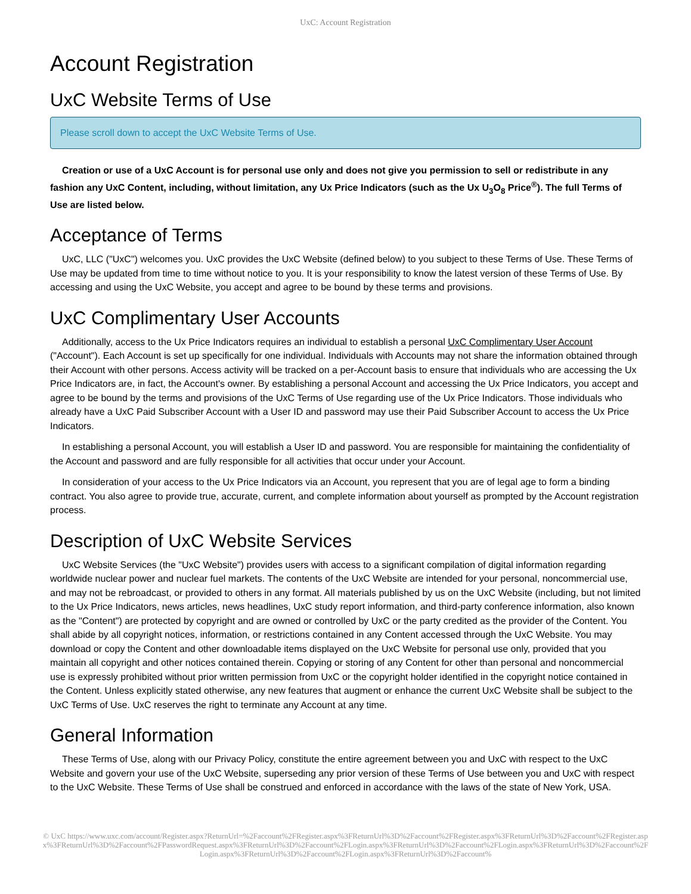UxC: Account Registration
Account Registration
UxC Website Terms of Use
Please scroll down to accept the UxC Website Terms of Use.
Creation or use of a UxC Account is for personal use only and does not give you permission to sell or redistribute in any fashion any UxC Content, including, without limitation, any Ux Price Indicators (such as the Ux U<sub>3</sub>O<sub>8</sub> Price<sup>®</sup>). The full Terms of Use are listed below.
Acceptance of Terms
UxC, LLC ("UxC") welcomes you. UxC provides the UxC Website (defined below) to you subject to these Terms of Use. These Terms of Use may be updated from time to time without notice to you. It is your responsibility to know the latest version of these Terms of Use. By accessing and using the UxC Website, you accept and agree to be bound by these terms and provisions.
UxC Complimentary User Accounts
Additionally, access to the Ux Price Indicators requires an individual to establish a personal UxC Complimentary User Account ("Account"). Each Account is set up specifically for one individual. Individuals with Accounts may not share the information obtained through their Account with other persons. Access activity will be tracked on a per-Account basis to ensure that individuals who are accessing the Ux Price Indicators are, in fact, the Account's owner. By establishing a personal Account and accessing the Ux Price Indicators, you accept and agree to be bound by the terms and provisions of the UxC Terms of Use regarding use of the Ux Price Indicators. Those individuals who already have a UxC Paid Subscriber Account with a User ID and password may use their Paid Subscriber Account to access the Ux Price Indicators.
In establishing a personal Account, you will establish a User ID and password. You are responsible for maintaining the confidentiality of the Account and password and are fully responsible for all activities that occur under your Account.
In consideration of your access to the Ux Price Indicators via an Account, you represent that you are of legal age to form a binding contract. You also agree to provide true, accurate, current, and complete information about yourself as prompted by the Account registration process.
Description of UxC Website Services
UxC Website Services (the "UxC Website") provides users with access to a significant compilation of digital information regarding worldwide nuclear power and nuclear fuel markets. The contents of the UxC Website are intended for your personal, noncommercial use, and may not be rebroadcast, or provided to others in any format. All materials published by us on the UxC Website (including, but not limited to the Ux Price Indicators, news articles, news headlines, UxC study report information, and third-party conference information, also known as the "Content") are protected by copyright and are owned or controlled by UxC or the party credited as the provider of the Content. You shall abide by all copyright notices, information, or restrictions contained in any Content accessed through the UxC Website. You may download or copy the Content and other downloadable items displayed on the UxC Website for personal use only, provided that you maintain all copyright and other notices contained therein. Copying or storing of any Content for other than personal and noncommercial use is expressly prohibited without prior written permission from UxC or the copyright holder identified in the copyright notice contained in the Content. Unless explicitly stated otherwise, any new features that augment or enhance the current UxC Website shall be subject to the UxC Terms of Use. UxC reserves the right to terminate any Account at any time.
General Information
These Terms of Use, along with our Privacy Policy, constitute the entire agreement between you and UxC with respect to the UxC Website and govern your use of the UxC Website, superseding any prior version of these Terms of Use between you and UxC with respect to the UxC Website. These Terms of Use shall be construed and enforced in accordance with the laws of the state of New York, USA.
© UxC https://www.uxc.com/account/Register.aspx?ReturnUrl=%2Faccount%2FRegister.aspx%3FReturnUrl%3D%2Faccount%2FRegister.aspx%3FReturnUrl%3D%2Faccount%2FRegister.aspx%3FReturnUrl%3D%2Faccount%2FPasswordRequest.aspx%3FReturnUrl%3D%2Faccount%2FLogin.aspx%3FReturnUrl%3D%2Faccount%2FLogin.aspx%3FReturnUrl%3D%2Faccount%2FLogin.aspx%3FReturnUrl%3D%2Faccount%2FLogin.aspx%3FReturnUrl%3D%2Faccount%